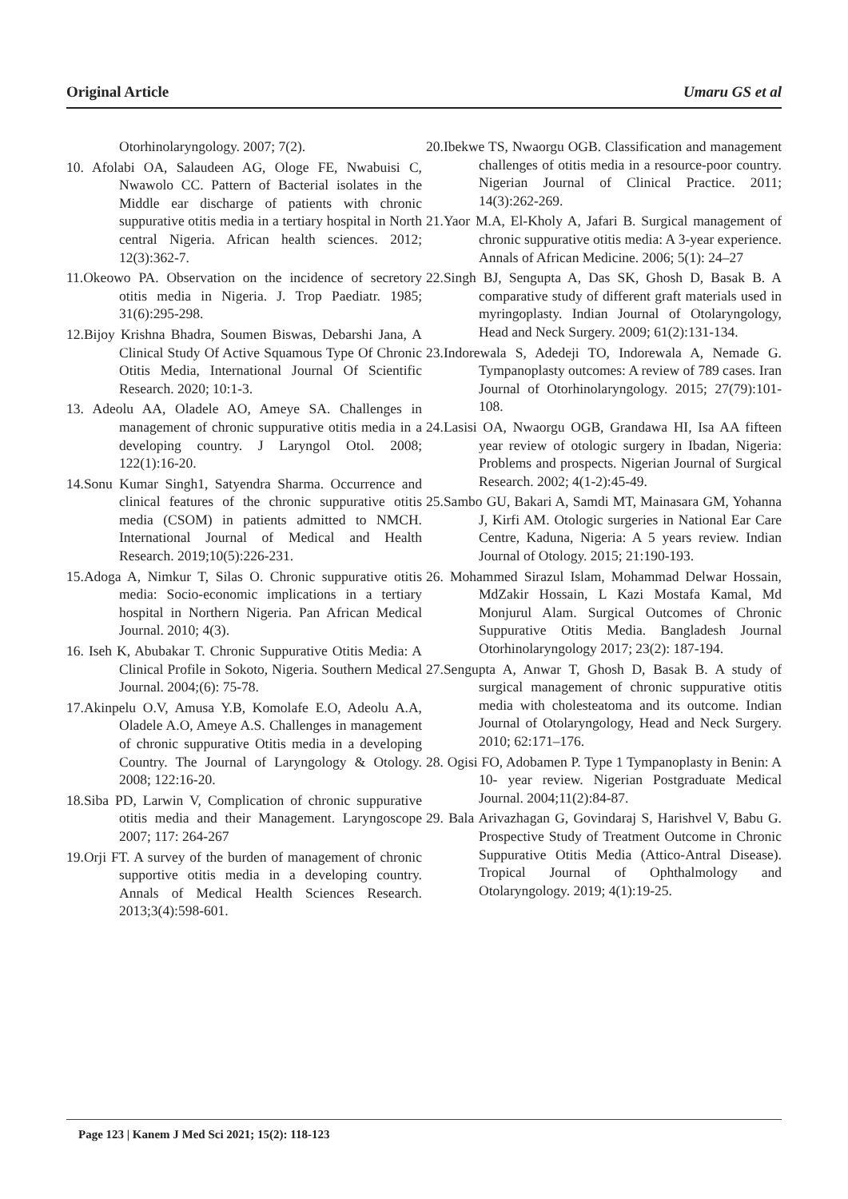Original Article Umaru GS et al
Otorhinolaryngology. 2007; 7(2).
10. Afolabi OA, Salaudeen AG, Ologe FE, Nwabuisi C, Nwawolo CC. Pattern of Bacterial isolates in the Middle ear discharge of patients with chronic suppurative otitis media in a tertiary hospital in North central Nigeria. African health sciences. 2012; 12(3):362-7.
11.Okeowo PA. Observation on the incidence of secretory otitis media in Nigeria. J. Trop Paediatr. 1985; 31(6):295-298.
12.Bijoy Krishna Bhadra, Soumen Biswas, Debarshi Jana, A Clinical Study Of Active Squamous Type Of Chronic Otitis Media, International Journal Of Scientific Research. 2020; 10:1-3.
13. Adeolu AA, Oladele AO, Ameye SA. Challenges in management of chronic suppurative otitis media in a developing country. J Laryngol Otol. 2008; 122(1):16-20.
14.Sonu Kumar Singh1, Satyendra Sharma. Occurrence and clinical features of the chronic suppurative otitis media (CSOM) in patients admitted to NMCH. International Journal of Medical and Health Research. 2019;10(5):226-231.
15.Adoga A, Nimkur T, Silas O. Chronic suppurative otitis media: Socio-economic implications in a tertiary hospital in Northern Nigeria. Pan African Medical Journal. 2010; 4(3).
16. Iseh K, Abubakar T. Chronic Suppurative Otitis Media: A Clinical Profile in Sokoto, Nigeria. Southern Medical Journal. 2004;(6): 75-78.
17.Akinpelu O.V, Amusa Y.B, Komolafe E.O, Adeolu A.A, Oladele A.O, Ameye A.S. Challenges in management of chronic suppurative Otitis media in a developing Country. The Journal of Laryngology & Otology. 2008; 122:16-20.
18.Siba PD, Larwin V, Complication of chronic suppurative otitis media and their Management. Laryngoscope 2007; 117: 264-267
19.Orji FT. A survey of the burden of management of chronic supportive otitis media in a developing country. Annals of Medical Health Sciences Research. 2013;3(4):598-601.
20.Ibekwe TS, Nwaorgu OGB. Classification and management challenges of otitis media in a resource-poor country. Nigerian Journal of Clinical Practice. 2011; 14(3):262-269.
21.Yaor M.A, El-Kholy A, Jafari B. Surgical management of chronic suppurative otitis media: A 3-year experience. Annals of African Medicine. 2006; 5(1): 24–27
22.Singh BJ, Sengupta A, Das SK, Ghosh D, Basak B. A comparative study of different graft materials used in myringoplasty. Indian Journal of Otolaryngology, Head and Neck Surgery. 2009; 61(2):131-134.
23.Indorewala S, Adedeji TO, Indorewala A, Nemade G. Tympanoplasty outcomes: A review of 789 cases. Iran Journal of Otorhinolaryngology. 2015; 27(79):101-108.
24.Lasisi OA, Nwaorgu OGB, Grandawa HI, Isa AA fifteen year review of otologic surgery in Ibadan, Nigeria: Problems and prospects. Nigerian Journal of Surgical Research. 2002; 4(1-2):45-49.
25.Sambo GU, Bakari A, Samdi MT, Mainasara GM, Yohanna J, Kirfi AM. Otologic surgeries in National Ear Care Centre, Kaduna, Nigeria: A 5 years review. Indian Journal of Otology. 2015; 21:190-193.
26. Mohammed Sirazul Islam, Mohammad Delwar Hossain, MdZakir Hossain, L Kazi Mostafa Kamal, Md Monjurul Alam. Surgical Outcomes of Chronic Suppurative Otitis Media. Bangladesh Journal Otorhinolaryngology 2017; 23(2): 187-194.
27.Sengupta A, Anwar T, Ghosh D, Basak B. A study of surgical management of chronic suppurative otitis media with cholesteatoma and its outcome. Indian Journal of Otolaryngology, Head and Neck Surgery. 2010; 62:171–176.
28. Ogisi FO, Adobamen P. Type 1 Tympanoplasty in Benin: A 10- year review. Nigerian Postgraduate Medical Journal. 2004;11(2):84-87.
29. Bala Arivazhagan G, Govindaraj S, Harishvel V, Babu G. Prospective Study of Treatment Outcome in Chronic Suppurative Otitis Media (Attico-Antral Disease). Tropical Journal of Ophthalmology and Otolaryngology. 2019; 4(1):19-25.
Page 123 | Kanem J Med Sci 2021; 15(2): 118-123